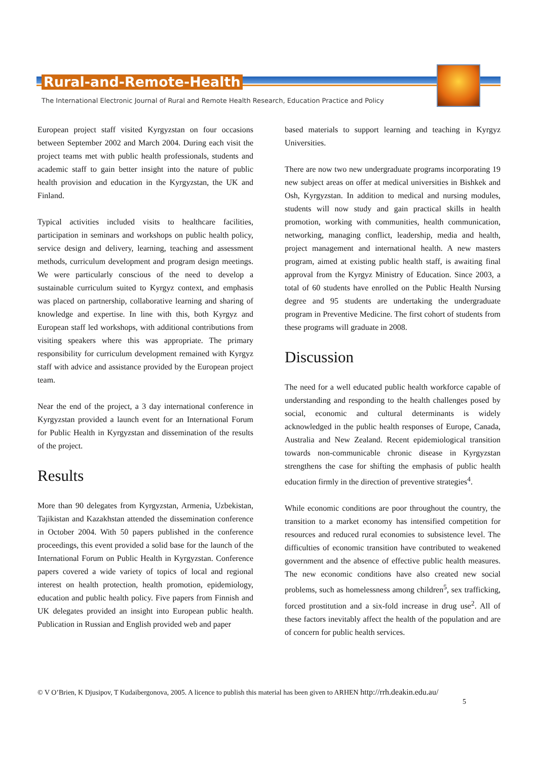Rural-and-Remote-Health
The International Electronic Journal of Rural and Remote Health Research, Education Practice and Policy
European project staff visited Kyrgyzstan on four occasions between September 2002 and March 2004. During each visit the project teams met with public health professionals, students and academic staff to gain better insight into the nature of public health provision and education in the Kyrgyzstan, the UK and Finland.
Typical activities included visits to healthcare facilities, participation in seminars and workshops on public health policy, service design and delivery, learning, teaching and assessment methods, curriculum development and program design meetings. We were particularly conscious of the need to develop a sustainable curriculum suited to Kyrgyz context, and emphasis was placed on partnership, collaborative learning and sharing of knowledge and expertise. In line with this, both Kyrgyz and European staff led workshops, with additional contributions from visiting speakers where this was appropriate. The primary responsibility for curriculum development remained with Kyrgyz staff with advice and assistance provided by the European project team.
Near the end of the project, a 3 day international conference in Kyrgyzstan provided a launch event for an International Forum for Public Health in Kyrgyzstan and dissemination of the results of the project.
Results
More than 90 delegates from Kyrgyzstan, Armenia, Uzbekistan, Tajikistan and Kazakhstan attended the dissemination conference in October 2004. With 50 papers published in the conference proceedings, this event provided a solid base for the launch of the International Forum on Public Health in Kyrgyzstan. Conference papers covered a wide variety of topics of local and regional interest on health protection, health promotion, epidemiology, education and public health policy. Five papers from Finnish and UK delegates provided an insight into European public health. Publication in Russian and English provided web and paper
based materials to support learning and teaching in Kyrgyz Universities.
There are now two new undergraduate programs incorporating 19 new subject areas on offer at medical universities in Bishkek and Osh, Kyrgyzstan. In addition to medical and nursing modules, students will now study and gain practical skills in health promotion, working with communities, health communication, networking, managing conflict, leadership, media and health, project management and international health. A new masters program, aimed at existing public health staff, is awaiting final approval from the Kyrgyz Ministry of Education. Since 2003, a total of 60 students have enrolled on the Public Health Nursing degree and 95 students are undertaking the undergraduate program in Preventive Medicine. The first cohort of students from these programs will graduate in 2008.
Discussion
The need for a well educated public health workforce capable of understanding and responding to the health challenges posed by social, economic and cultural determinants is widely acknowledged in the public health responses of Europe, Canada, Australia and New Zealand. Recent epidemiological transition towards non-communicable chronic disease in Kyrgyzstan strengthens the case for shifting the emphasis of public health education firmly in the direction of preventive strategies<sup>4</sup>.
While economic conditions are poor throughout the country, the transition to a market economy has intensified competition for resources and reduced rural economies to subsistence level. The difficulties of economic transition have contributed to weakened government and the absence of effective public health measures. The new economic conditions have also created new social problems, such as homelessness among children<sup>5</sup>, sex trafficking, forced prostitution and a six-fold increase in drug use<sup>2</sup>. All of these factors inevitably affect the health of the population and are of concern for public health services.
© V O’Brien, K Djusipov, T Kudaibergonova, 2005. A licence to publish this material has been given to ARHEN http://rrh.deakin.edu.au/
5